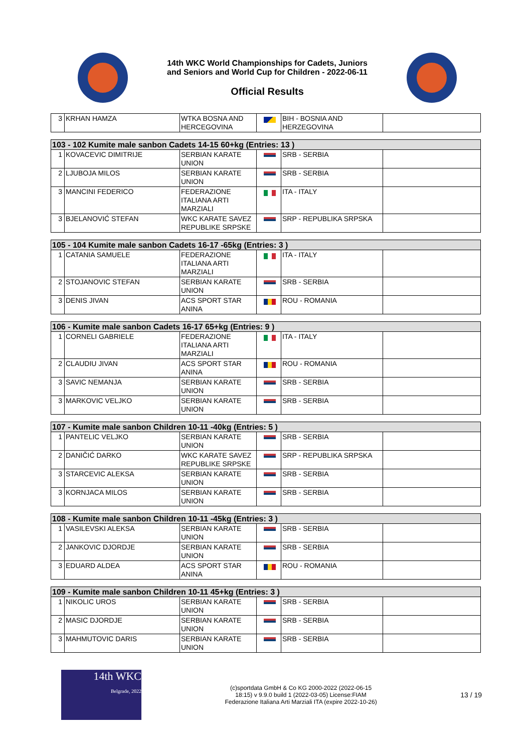14th WKC World Championships for Cadets, Juniors
and Seniors and World Cup for Children - 2022-06-11
Official Results
| 3 | KRHAN HAMZA | WTKA BOSNA AND HERCEGOVINA | | BIH - BOSNIA AND HERZEGOVINA | |
| 103 - 102 Kumite male sanbon Cadets 14-15 60+kg (Entries: 13 ) | | | | | |
| --- | --- | --- | --- | --- | --- |
| 1 | KOVACEVIC DIMITRIJE | SERBIAN KARATE UNION | | SRB - SERBIA | |
| 2 | LJUBOJA MILOS | SERBIAN KARATE UNION | | SRB - SERBIA | |
| 3 | MANCINI FEDERICO | FEDERAZIONE ITALIANA ARTI MARZIALI | | ITA - ITALY | |
| 3 | BJELANOVIĆ STEFAN | WKC KARATE SAVEZ REPUBLIKE SRPSKE | | SRP - REPUBLIKA SRPSKA | |
| 105 - 104 Kumite male sanbon Cadets 16-17 -65kg (Entries: 3 ) | | | | | |
| --- | --- | --- | --- | --- | --- |
| 1 | CATANIA SAMUELE | FEDERAZIONE ITALIANA ARTI MARZIALI | | ITA - ITALY | |
| 2 | STOJANOVIC STEFAN | SERBIAN KARATE UNION | | SRB - SERBIA | |
| 3 | DENIS JIVAN | ACS SPORT STAR ANINA | | ROU - ROMANIA | |
| 106 - Kumite male sanbon Cadets 16-17 65+kg (Entries: 9 ) | | | | | |
| --- | --- | --- | --- | --- | --- |
| 1 | CORNELI GABRIELE | FEDERAZIONE ITALIANA ARTI MARZIALI | | ITA - ITALY | |
| 2 | CLAUDIU JIVAN | ACS SPORT STAR ANINA | | ROU - ROMANIA | |
| 3 | SAVIC NEMANJA | SERBIAN KARATE UNION | | SRB - SERBIA | |
| 3 | MARKOVIC VELJKO | SERBIAN KARATE UNION | | SRB - SERBIA | |
| 107 - Kumite male sanbon Children 10-11 -40kg (Entries: 5 ) | | | | | |
| --- | --- | --- | --- | --- | --- |
| 1 | PANTELIC VELJKO | SERBIAN KARATE UNION | | SRB - SERBIA | |
| 2 | DANIČIĆ DARKO | WKC KARATE SAVEZ REPUBLIKE SRPSKE | | SRP - REPUBLIKA SRPSKA | |
| 3 | STARCEVIC ALEKSA | SERBIAN KARATE UNION | | SRB - SERBIA | |
| 3 | KORNJACA MILOS | SERBIAN KARATE UNION | | SRB - SERBIA | |
| 108 - Kumite male sanbon Children 10-11 -45kg (Entries: 3 ) | | | | | |
| --- | --- | --- | --- | --- | --- |
| 1 | VASILEVSKI ALEKSA | SERBIAN KARATE UNION | | SRB - SERBIA | |
| 2 | JANKOVIC DJORDJE | SERBIAN KARATE UNION | | SRB - SERBIA | |
| 3 | EDUARD ALDEA | ACS SPORT STAR ANINA | | ROU - ROMANIA | |
| 109 - Kumite male sanbon Children 10-11 45+kg (Entries: 3 ) | | | | | |
| --- | --- | --- | --- | --- | --- |
| 1 | NIKOLIC UROS | SERBIAN KARATE UNION | | SRB - SERBIA | |
| 2 | MASIC DJORDJE | SERBIAN KARATE UNION | | SRB - SERBIA | |
| 3 | MAHMUTOVIC DARIS | SERBIAN KARATE UNION | | SRB - SERBIA | |
14th WKC
Belgrade, 2022
(c)sportdata GmbH & Co KG 2000-2022 (2022-06-15
18:15) v 9.9.0 build 1 (2022-03-05) License:FIAM
Federazione Italiana Arti Marziali ITA (expire 2022-10-26)
13 / 19